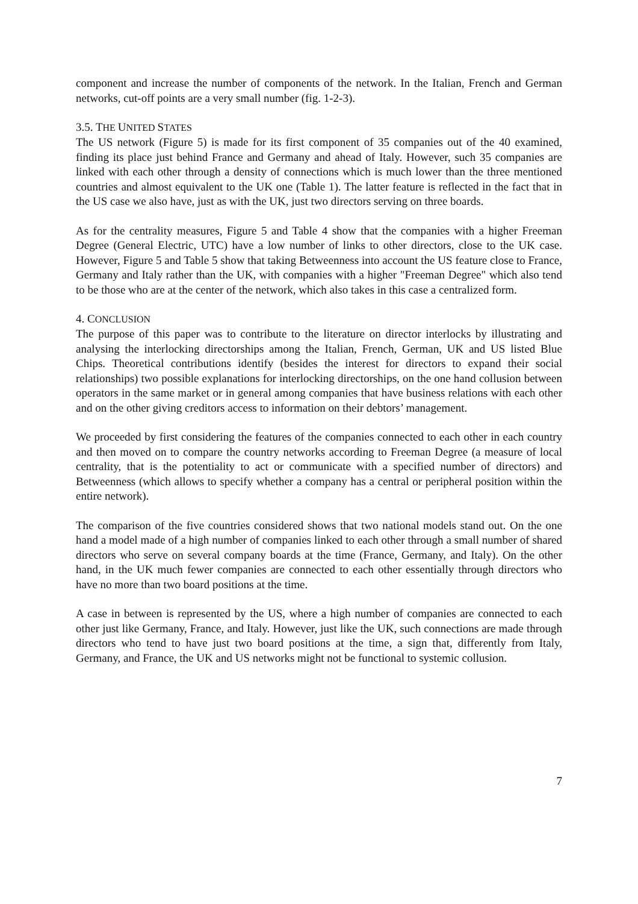component and increase the number of components of the network. In the Italian, French and German networks, cut-off points are a very small number (fig. 1-2-3).
3.5. THE UNITED STATES
The US network (Figure 5) is made for its first component of 35 companies out of the 40 examined, finding its place just behind France and Germany and ahead of Italy. However, such 35 companies are linked with each other through a density of connections which is much lower than the three mentioned countries and almost equivalent to the UK one (Table 1). The latter feature is reflected in the fact that in the US case we also have, just as with the UK, just two directors serving on three boards.
As for the centrality measures, Figure 5 and Table 4 show that the companies with a higher Freeman Degree (General Electric, UTC) have a low number of links to other directors, close to the UK case. However, Figure 5 and Table 5 show that taking Betweenness into account the US feature close to France, Germany and Italy rather than the UK, with companies with a higher "Freeman Degree" which also tend to be those who are at the center of the network, which also takes in this case a centralized form.
4. CONCLUSION
The purpose of this paper was to contribute to the literature on director interlocks by illustrating and analysing the interlocking directorships among the Italian, French, German, UK and US listed Blue Chips. Theoretical contributions identify (besides the interest for directors to expand their social relationships) two possible explanations for interlocking directorships, on the one hand collusion between operators in the same market or in general among companies that have business relations with each other and on the other giving creditors access to information on their debtors’ management.
We proceeded by first considering the features of the companies connected to each other in each country and then moved on to compare the country networks according to Freeman Degree (a measure of local centrality, that is the potentiality to act or communicate with a specified number of directors) and Betweenness (which allows to specify whether a company has a central or peripheral position within the entire network).
The comparison of the five countries considered shows that two national models stand out. On the one hand a model made of a high number of companies linked to each other through a small number of shared directors who serve on several company boards at the time (France, Germany, and Italy). On the other hand, in the UK much fewer companies are connected to each other essentially through directors who have no more than two board positions at the time.
A case in between is represented by the US, where a high number of companies are connected to each other just like Germany, France, and Italy. However, just like the UK, such connections are made through directors who tend to have just two board positions at the time, a sign that, differently from Italy, Germany, and France, the UK and US networks might not be functional to systemic collusion.
7